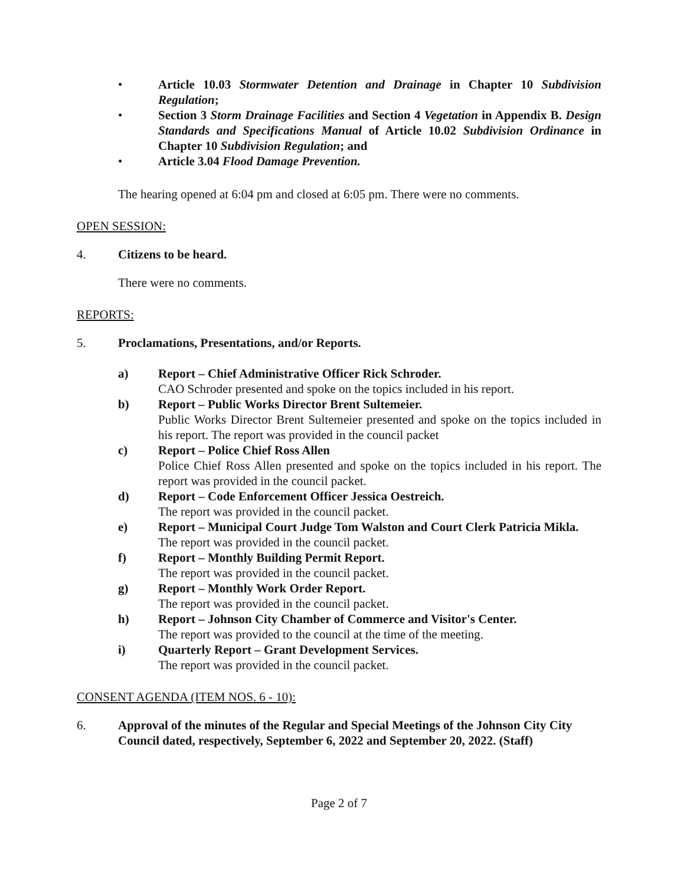• Article 10.03 Stormwater Detention and Drainage in Chapter 10 Subdivision Regulation;
• Section 3 Storm Drainage Facilities and Section 4 Vegetation in Appendix B. Design Standards and Specifications Manual of Article 10.02 Subdivision Ordinance in Chapter 10 Subdivision Regulation; and
• Article 3.04 Flood Damage Prevention.
The hearing opened at 6:04 pm and closed at 6:05 pm. There were no comments.
OPEN SESSION:
4. Citizens to be heard.
There were no comments.
REPORTS:
5. Proclamations, Presentations, and/or Reports.
a) Report – Chief Administrative Officer Rick Schroder.
CAO Schroder presented and spoke on the topics included in his report.
b) Report – Public Works Director Brent Sultemeier.
Public Works Director Brent Sultemeier presented and spoke on the topics included in his report. The report was provided in the council packet
c) Report – Police Chief Ross Allen
Police Chief Ross Allen presented and spoke on the topics included in his report. The report was provided in the council packet.
d) Report – Code Enforcement Officer Jessica Oestreich.
The report was provided in the council packet.
e) Report – Municipal Court Judge Tom Walston and Court Clerk Patricia Mikla.
The report was provided in the council packet.
f) Report – Monthly Building Permit Report.
The report was provided in the council packet.
g) Report – Monthly Work Order Report.
The report was provided in the council packet.
h) Report – Johnson City Chamber of Commerce and Visitor's Center.
The report was provided to the council at the time of the meeting.
i) Quarterly Report – Grant Development Services.
The report was provided in the council packet.
CONSENT AGENDA (ITEM NOS. 6 - 10):
6. Approval of the minutes of the Regular and Special Meetings of the Johnson City City Council dated, respectively, September 6, 2022 and September 20, 2022. (Staff)
Page 2 of 7